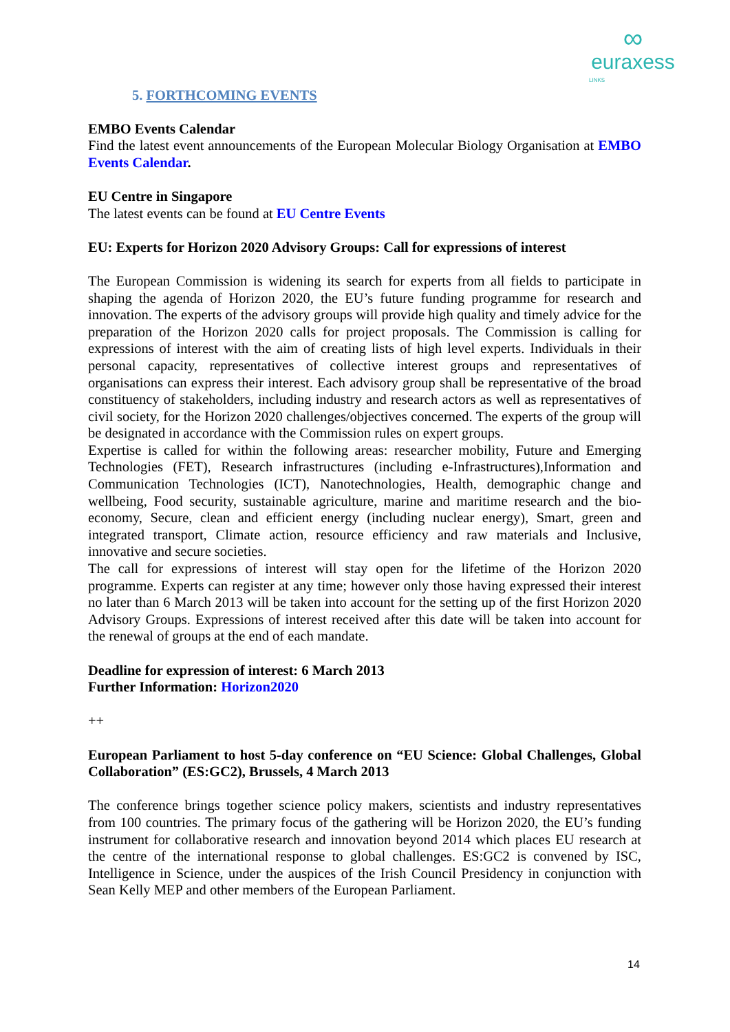∞
euraxess
LINKS
5. FORTHCOMING EVENTS
EMBO Events Calendar
Find the latest event announcements of the European Molecular Biology Organisation at EMBO Events Calendar.
EU Centre in Singapore
The latest events can be found at EU Centre Events
EU: Experts for Horizon 2020 Advisory Groups: Call for expressions of interest
The European Commission is widening its search for experts from all fields to participate in shaping the agenda of Horizon 2020, the EU’s future funding programme for research and innovation. The experts of the advisory groups will provide high quality and timely advice for the preparation of the Horizon 2020 calls for project proposals. The Commission is calling for expressions of interest with the aim of creating lists of high level experts. Individuals in their personal capacity, representatives of collective interest groups and representatives of organisations can express their interest. Each advisory group shall be representative of the broad constituency of stakeholders, including industry and research actors as well as representatives of civil society, for the Horizon 2020 challenges/objectives concerned. The experts of the group will be designated in accordance with the Commission rules on expert groups.
Expertise is called for within the following areas: researcher mobility, Future and Emerging Technologies (FET), Research infrastructures (including e-Infrastructures),Information and Communication Technologies (ICT), Nanotechnologies, Health, demographic change and wellbeing, Food security, sustainable agriculture, marine and maritime research and the bio-economy, Secure, clean and efficient energy (including nuclear energy), Smart, green and integrated transport, Climate action, resource efficiency and raw materials and Inclusive, innovative and secure societies.
The call for expressions of interest will stay open for the lifetime of the Horizon 2020 programme. Experts can register at any time; however only those having expressed their interest no later than 6 March 2013 will be taken into account for the setting up of the first Horizon 2020 Advisory Groups. Expressions of interest received after this date will be taken into account for the renewal of groups at the end of each mandate.
Deadline for expression of interest: 6 March 2013
Further Information: Horizon2020
++
European Parliament to host 5-day conference on “EU Science: Global Challenges, Global Collaboration” (ES:GC2), Brussels, 4 March 2013
The conference brings together science policy makers, scientists and industry representatives from 100 countries. The primary focus of the gathering will be Horizon 2020, the EU’s funding instrument for collaborative research and innovation beyond 2014 which places EU research at the centre of the international response to global challenges. ES:GC2 is convened by ISC, Intelligence in Science, under the auspices of the Irish Council Presidency in conjunction with Sean Kelly MEP and other members of the European Parliament.
14